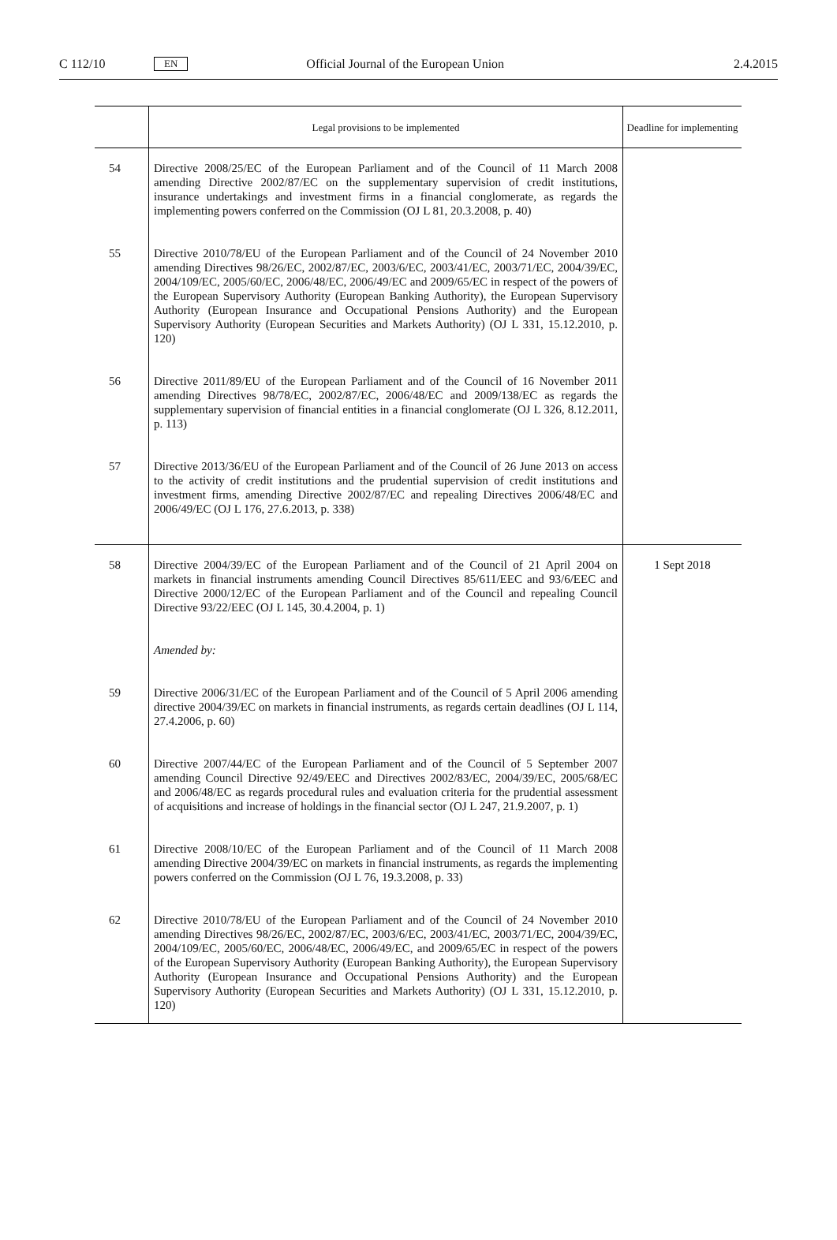C 112/10 EN Official Journal of the European Union 2.4.2015
| | Legal provisions to be implemented | Deadline for implementing |
| --- | --- | --- |
| 54 | Directive 2008/25/EC of the European Parliament and of the Council of 11 March 2008 amending Directive 2002/87/EC on the supplementary supervision of credit institutions, insurance undertakings and investment firms in a financial conglomerate, as regards the implementing powers conferred on the Commission (OJ L 81, 20.3.2008, p. 40) | |
| 55 | Directive 2010/78/EU of the European Parliament and of the Council of 24 November 2010 amending Directives 98/26/EC, 2002/87/EC, 2003/6/EC, 2003/41/EC, 2003/71/EC, 2004/39/EC, 2004/109/EC, 2005/60/EC, 2006/48/EC, 2006/49/EC and 2009/65/EC in respect of the powers of the European Supervisory Authority (European Banking Authority), the European Supervisory Authority (European Insurance and Occupational Pensions Authority) and the European Supervisory Authority (European Securities and Markets Authority) (OJ L 331, 15.12.2010, p. 120) | |
| 56 | Directive 2011/89/EU of the European Parliament and of the Council of 16 November 2011 amending Directives 98/78/EC, 2002/87/EC, 2006/48/EC and 2009/138/EC as regards the supplementary supervision of financial entities in a financial conglomerate (OJ L 326, 8.12.2011, p. 113) | |
| 57 | Directive 2013/36/EU of the European Parliament and of the Council of 26 June 2013 on access to the activity of credit institutions and the prudential supervision of credit institutions and investment firms, amending Directive 2002/87/EC and repealing Directives 2006/48/EC and 2006/49/EC (OJ L 176, 27.6.2013, p. 338) | |
| 58 | Directive 2004/39/EC of the European Parliament and of the Council of 21 April 2004 on markets in financial instruments amending Council Directives 85/611/EEC and 93/6/EEC and Directive 2000/12/EC of the European Parliament and of the Council and repealing Council Directive 93/22/EEC (OJ L 145, 30.4.2004, p. 1) | 1 Sept 2018 |
| | Amended by: | |
| 59 | Directive 2006/31/EC of the European Parliament and of the Council of 5 April 2006 amending directive 2004/39/EC on markets in financial instruments, as regards certain deadlines (OJ L 114, 27.4.2006, p. 60) | |
| 60 | Directive 2007/44/EC of the European Parliament and of the Council of 5 September 2007 amending Council Directive 92/49/EEC and Directives 2002/83/EC, 2004/39/EC, 2005/68/EC and 2006/48/EC as regards procedural rules and evaluation criteria for the prudential assessment of acquisitions and increase of holdings in the financial sector (OJ L 247, 21.9.2007, p. 1) | |
| 61 | Directive 2008/10/EC of the European Parliament and of the Council of 11 March 2008 amending Directive 2004/39/EC on markets in financial instruments, as regards the implementing powers conferred on the Commission (OJ L 76, 19.3.2008, p. 33) | |
| 62 | Directive 2010/78/EU of the European Parliament and of the Council of 24 November 2010 amending Directives 98/26/EC, 2002/87/EC, 2003/6/EC, 2003/41/EC, 2003/71/EC, 2004/39/EC, 2004/109/EC, 2005/60/EC, 2006/48/EC, 2006/49/EC, and 2009/65/EC in respect of the powers of the European Supervisory Authority (European Banking Authority), the European Supervisory Authority (European Insurance and Occupational Pensions Authority) and the European Supervisory Authority (European Securities and Markets Authority) (OJ L 331, 15.12.2010, p. 120) | |